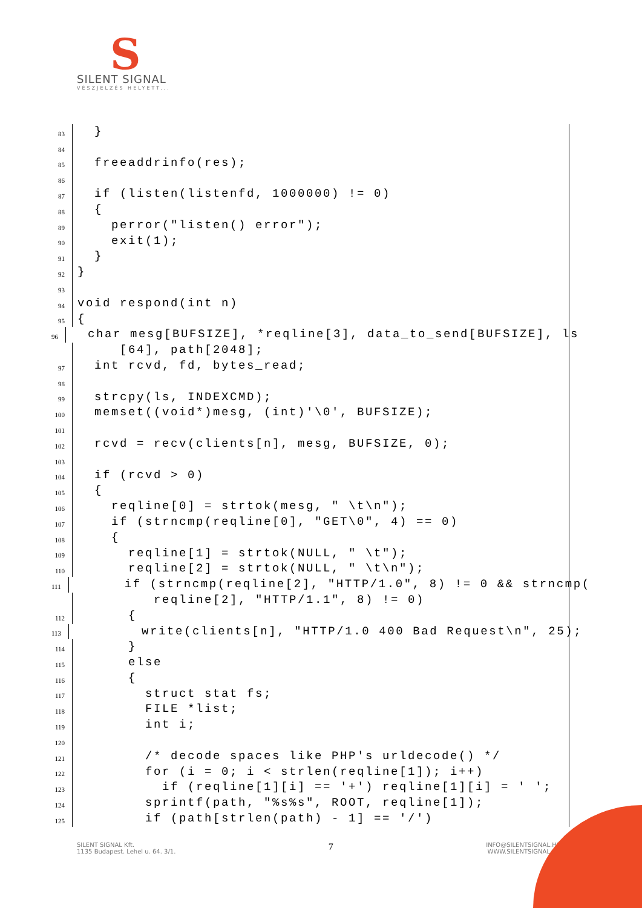S
SILENT SIGNAL
VÉSZJELZÉS HELYETT...
83
}
84
85
freeaddrinfo(res);
86
87
if (listen(listenfd, 1000000) != 0)
88
{
89
perror("listen() error");
90
exit(1);
91
}
92
}
93
94
void respond(int n)
95
{
96
char mesg[BUFSIZE], *reqline[3], data_to_send[BUFSIZE], ls
[64], path[2048];
97
int rcvd, fd, bytes_read;
98
99
strcpy(ls, INDEXCMD);
100
memset((void*)mesg, (int)'\0', BUFSIZE);
101
102
rcvd = recv(clients[n], mesg, BUFSIZE, 0);
103
104
if (rcvd > 0)
105
{
106
reqline[0] = strtok(mesg, " \t\n");
107
if (strncmp(reqline[0], "GET\0", 4) == 0)
108
{
109
reqline[1] = strtok(NULL, " \t");
110
reqline[2] = strtok(NULL, " \t\n");
111
if (strncmp(reqline[2], "HTTP/1.0", 8) != 0 && strncmp(
reqline[2], "HTTP/1.1", 8) != 0)
112
{
113
write(clients[n], "HTTP/1.0 400 Bad Request\n", 25);
114
}
115
else
116
{
117
struct stat fs;
118
FILE *list;
119
int i;
120
121
/* decode spaces like PHP's urldecode() */
122
for (i = 0; i < strlen(reqline[1]); i++)
123
if (reqline[1][i] == '+') reqline[1][i] = ' ';
124
sprintf(path, "%s%s", ROOT, reqline[1]);
125
if (path[strlen(path) - 1] == '/')
SILENT SIGNAL Kft.
1135 Budapest. Lehel u. 64. 3/1.
7
INFO@SILENTSIGNAL.HU
WWW.SILENTSIGNAL.HU